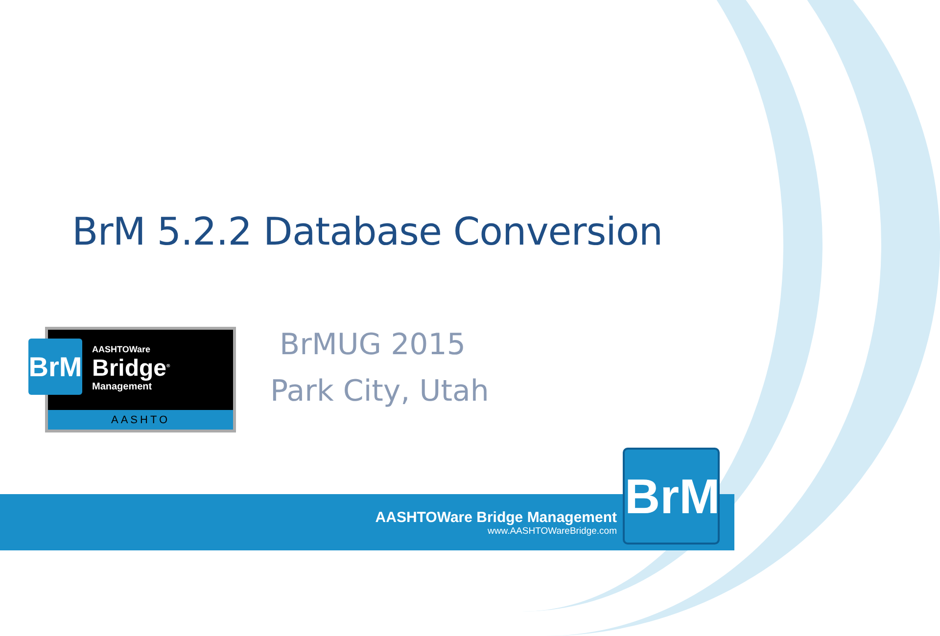BrM 5.2.2 Database Conversion
BrM AASHTOWare
Bridge<sup>®</sup>
Management
AASHTO
BrMUG 2015
Park City, Utah
AASHTOWare Bridge Management
www.AASHTOWareBridge.com
BrM